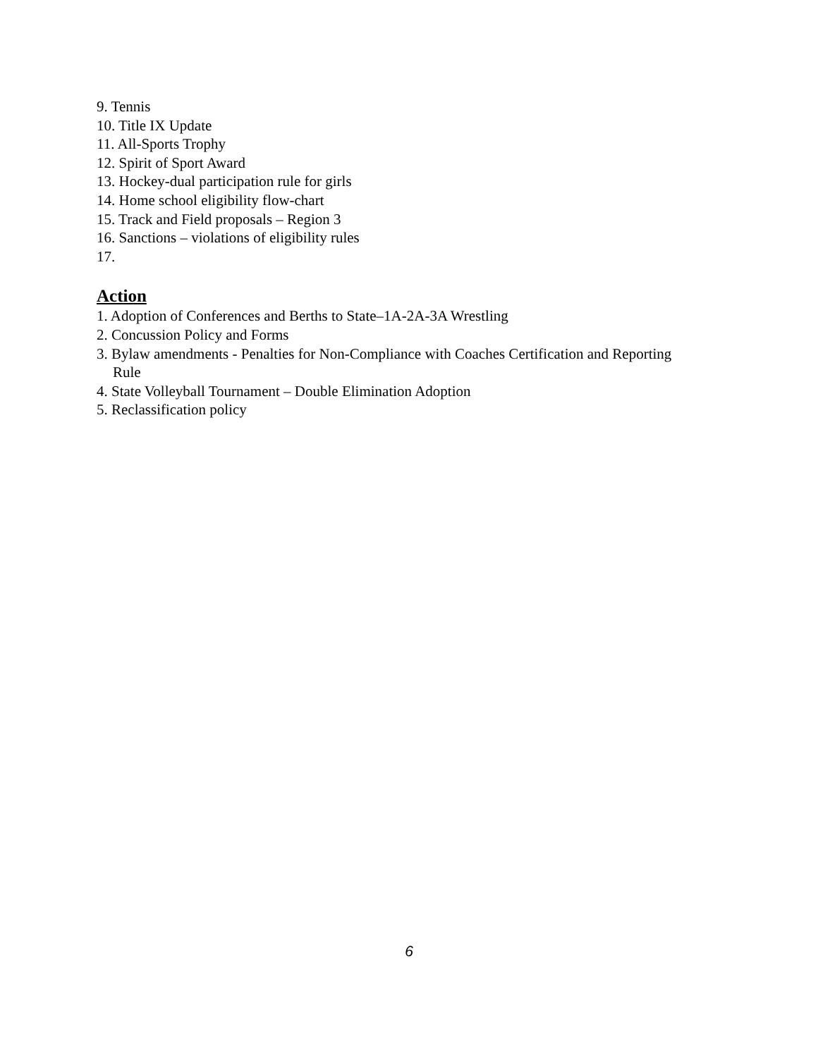9. Tennis
10. Title IX Update
11. All-Sports Trophy
12. Spirit of Sport Award
13. Hockey-dual participation rule for girls
14. Home school eligibility flow-chart
15. Track and Field proposals – Region 3
16. Sanctions – violations of eligibility rules
17.
Action
1. Adoption of Conferences and Berths to State–1A-2A-3A Wrestling
2. Concussion Policy and Forms
3. Bylaw amendments - Penalties for Non-Compliance with Coaches Certification and Reporting
Rule
4. State Volleyball Tournament – Double Elimination Adoption
5. Reclassification policy
6